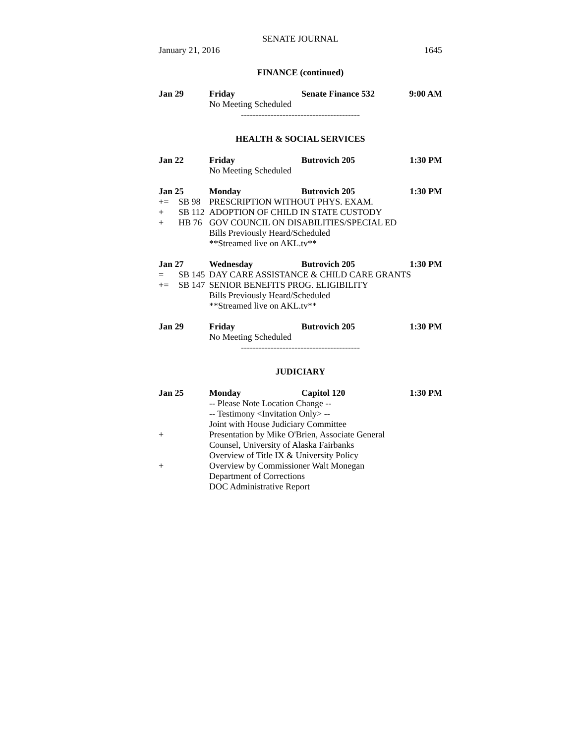SENATE JOURNAL
January 21, 2016 1645
FINANCE (continued)
Jan 29 Friday Senate Finance 532 9:00 AM
No Meeting Scheduled
----------------------------------------
HEALTH & SOCIAL SERVICES
Jan 22 Friday Butrovich 205 1:30 PM
No Meeting Scheduled
Jan 25 Monday Butrovich 205 1:30 PM
+= SB 98 PRESCRIPTION WITHOUT PHYS. EXAM.
+ SB 112 ADOPTION OF CHILD IN STATE CUSTODY
+ HB 76 GOV COUNCIL ON DISABILITIES/SPECIAL ED
Bills Previously Heard/Scheduled
**Streamed live on AKL.tv**
Jan 27 Wednesday Butrovich 205 1:30 PM
= SB 145 DAY CARE ASSISTANCE & CHILD CARE GRANTS
+= SB 147 SENIOR BENEFITS PROG. ELIGIBILITY
Bills Previously Heard/Scheduled
**Streamed live on AKL.tv**
Jan 29 Friday Butrovich 205 1:30 PM
No Meeting Scheduled
----------------------------------------
JUDICIARY
Jan 25 Monday Capitol 120 1:30 PM
-- Please Note Location Change --
-- Testimony <Invitation Only> --
Joint with House Judiciary Committee
+ Presentation by Mike O'Brien, Associate General
Counsel, University of Alaska Fairbanks
Overview of Title IX & University Policy
+ Overview by Commissioner Walt Monegan
Department of Corrections
DOC Administrative Report